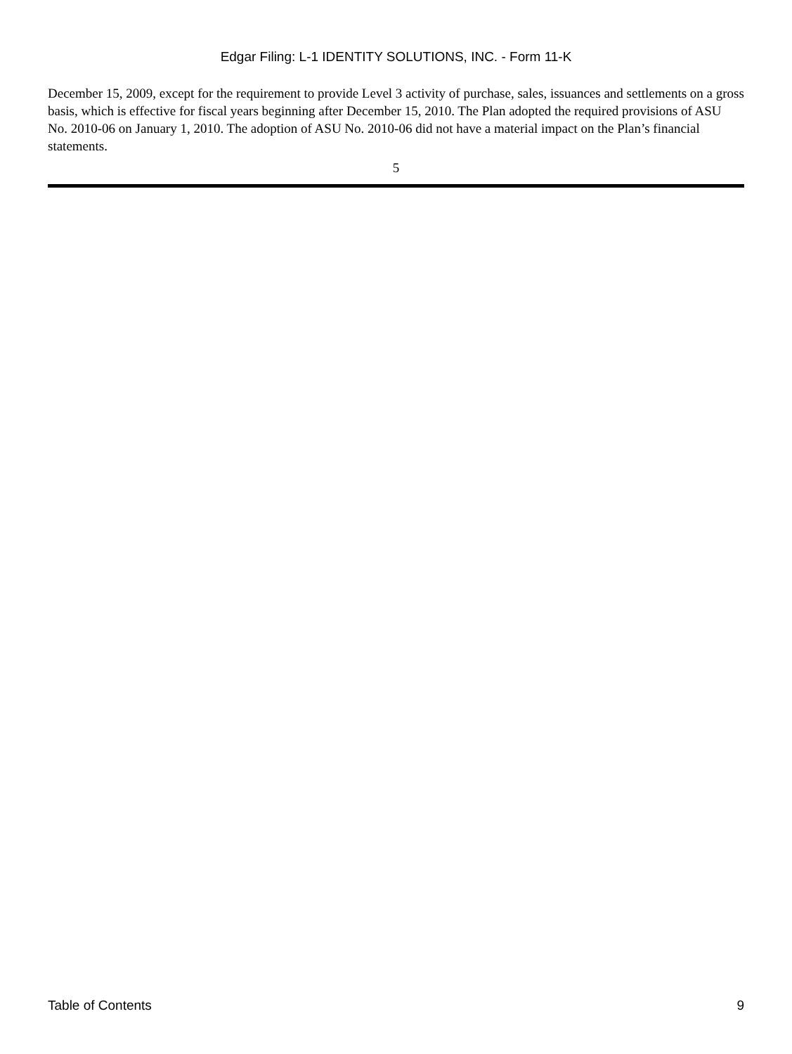Edgar Filing: L-1 IDENTITY SOLUTIONS, INC. - Form 11-K
December 15, 2009, except for the requirement to provide Level 3 activity of purchase, sales, issuances and settlements on a gross basis, which is effective for fiscal years beginning after December 15, 2010. The Plan adopted the required provisions of ASU No. 2010-06 on January 1, 2010. The adoption of ASU No. 2010-06 did not have a material impact on the Plan’s financial statements.
5
Table of Contents 9